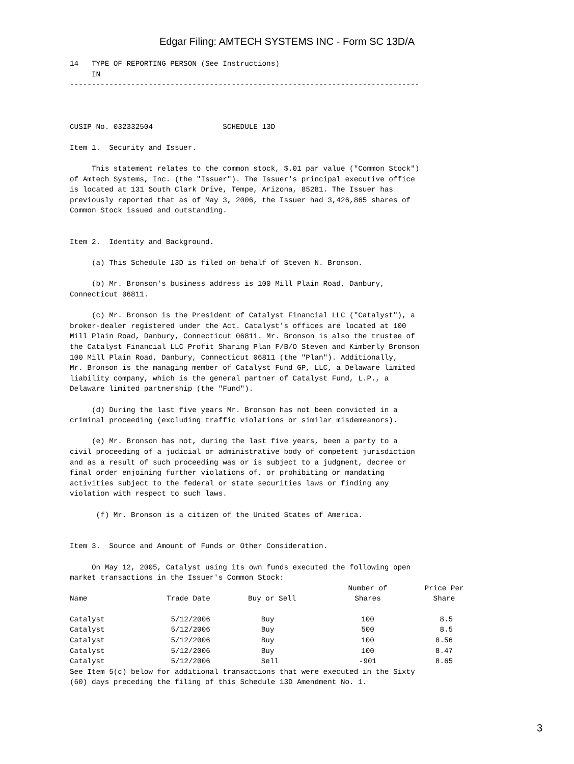Edgar Filing: AMTECH SYSTEMS INC - Form SC 13D/A
14   TYPE OF REPORTING PERSON (See Instructions)
     IN
--------------------------------------------------------------------------------



CUSIP No. 032332504                SCHEDULE 13D

Item 1.  Security and Issuer.

     This statement relates to the common stock, $.01 par value ("Common Stock")
of Amtech Systems, Inc. (the "Issuer"). The Issuer's principal executive office
is located at 131 South Clark Drive, Tempe, Arizona, 85281. The Issuer has
previously reported that as of May 3, 2006, the Issuer had 3,426,865 shares of
Common Stock issued and outstanding.


Item 2.  Identity and Background.

     (a) This Schedule 13D is filed on behalf of Steven N. Bronson.

     (b) Mr. Bronson's business address is 100 Mill Plain Road, Danbury,
Connecticut 06811.

     (c) Mr. Bronson is the President of Catalyst Financial LLC ("Catalyst"), a
broker-dealer registered under the Act. Catalyst's offices are located at 100
Mill Plain Road, Danbury, Connecticut 06811. Mr. Bronson is also the trustee of
the Catalyst Financial LLC Profit Sharing Plan F/B/O Steven and Kimberly Bronson
100 Mill Plain Road, Danbury, Connecticut 06811 (the "Plan"). Additionally,
Mr. Bronson is the managing member of Catalyst Fund GP, LLC, a Delaware limited
liability company, which is the general partner of Catalyst Fund, L.P., a
Delaware limited partnership (the "Fund").

     (d) During the last five years Mr. Bronson has not been convicted in a
criminal proceeding (excluding traffic violations or similar misdemeanors).

     (e) Mr. Bronson has not, during the last five years, been a party to a
civil proceeding of a judicial or administrative body of competent jurisdiction
and as a result of such proceeding was or is subject to a judgment, decree or
final order enjoining further violations of, or prohibiting or mandating
activities subject to the federal or state securities laws or finding any
violation with respect to such laws.

      (f) Mr. Bronson is a citizen of the United States of America.


Item 3.  Source and Amount of Funds or Other Consideration.

     On May 12, 2005, Catalyst using its own funds executed the following open
market transactions in the Issuer's Common Stock:
| Name | Trade Date | Buy or Sell | Number of Shares | Price Per Share |
| --- | --- | --- | --- | --- |
| Catalyst | 5/12/2006 | Buy | 100 | 8.5 |
| Catalyst | 5/12/2006 | Buy | 500 | 8.5 |
| Catalyst | 5/12/2006 | Buy | 100 | 8.56 |
| Catalyst | 5/12/2006 | Buy | 100 | 8.47 |
| Catalyst | 5/12/2006 | Sell | -901 | 8.65 |
See Item 5(c) below for additional transactions that were executed in the Sixty
(60) days preceding the filing of this Schedule 13D Amendment No. 1.
3